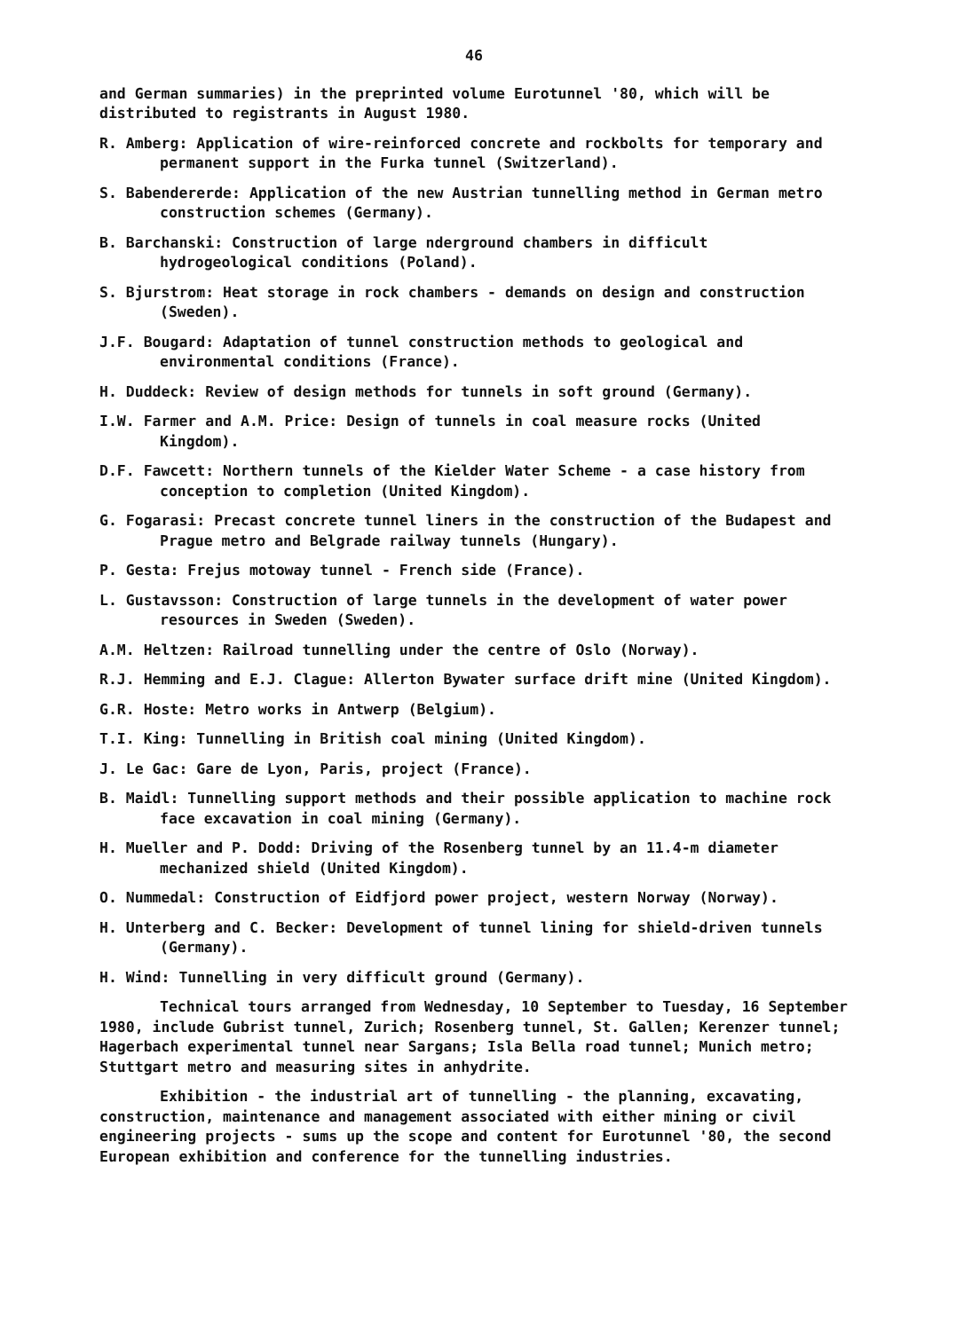46
and German summaries) in the preprinted volume Eurotunnel '80, which will be distributed to registrants in August 1980.
R. Amberg: Application of wire-reinforced concrete and rockbolts for temporary and permanent support in the Furka tunnel (Switzerland).
S. Babendererde: Application of the new Austrian tunnelling method in German metro construction schemes (Germany).
B. Barchanski: Construction of large nderground chambers in difficult hydrogeological conditions (Poland).
S. Bjurstrom: Heat storage in rock chambers - demands on design and construction (Sweden).
J.F. Bougard: Adaptation of tunnel construction methods to geological and environmental conditions (France).
H. Duddeck: Review of design methods for tunnels in soft ground (Germany).
I.W. Farmer and A.M. Price: Design of tunnels in coal measure rocks (United Kingdom).
D.F. Fawcett: Northern tunnels of the Kielder Water Scheme - a case history from conception to completion (United Kingdom).
G. Fogarasi: Precast concrete tunnel liners in the construction of the Budapest and Prague metro and Belgrade railway tunnels (Hungary).
P. Gesta: Frejus motoway tunnel - French side (France).
L. Gustavsson: Construction of large tunnels in the development of water power resources in Sweden (Sweden).
A.M. Heltzen: Railroad tunnelling under the centre of Oslo (Norway).
R.J. Hemming and E.J. Clague: Allerton Bywater surface drift mine (United Kingdom).
G.R. Hoste: Metro works in Antwerp (Belgium).
T.I. King: Tunnelling in British coal mining (United Kingdom).
J. Le Gac: Gare de Lyon, Paris, project (France).
B. Maidl: Tunnelling support methods and their possible application to machine rock face excavation in coal mining (Germany).
H. Mueller and P. Dodd: Driving of the Rosenberg tunnel by an 11.4-m diameter mechanized shield (United Kingdom).
O. Nummedal: Construction of Eidfjord power project, western Norway (Norway).
H. Unterberg and C. Becker: Development of tunnel lining for shield-driven tunnels (Germany).
H. Wind: Tunnelling in very difficult ground (Germany).
Technical tours arranged from Wednesday, 10 September to Tuesday, 16 September 1980, include Gubrist tunnel, Zurich; Rosenberg tunnel, St. Gallen; Kerenzer tunnel; Hagerbach experimental tunnel near Sargans; Isla Bella road tunnel; Munich metro; Stuttgart metro and measuring sites in anhydrite.
Exhibition - the industrial art of tunnelling - the planning, excavating, construction, maintenance and management associated with either mining or civil engineering projects - sums up the scope and content for Eurotunnel '80, the second European exhibition and conference for the tunnelling industries.